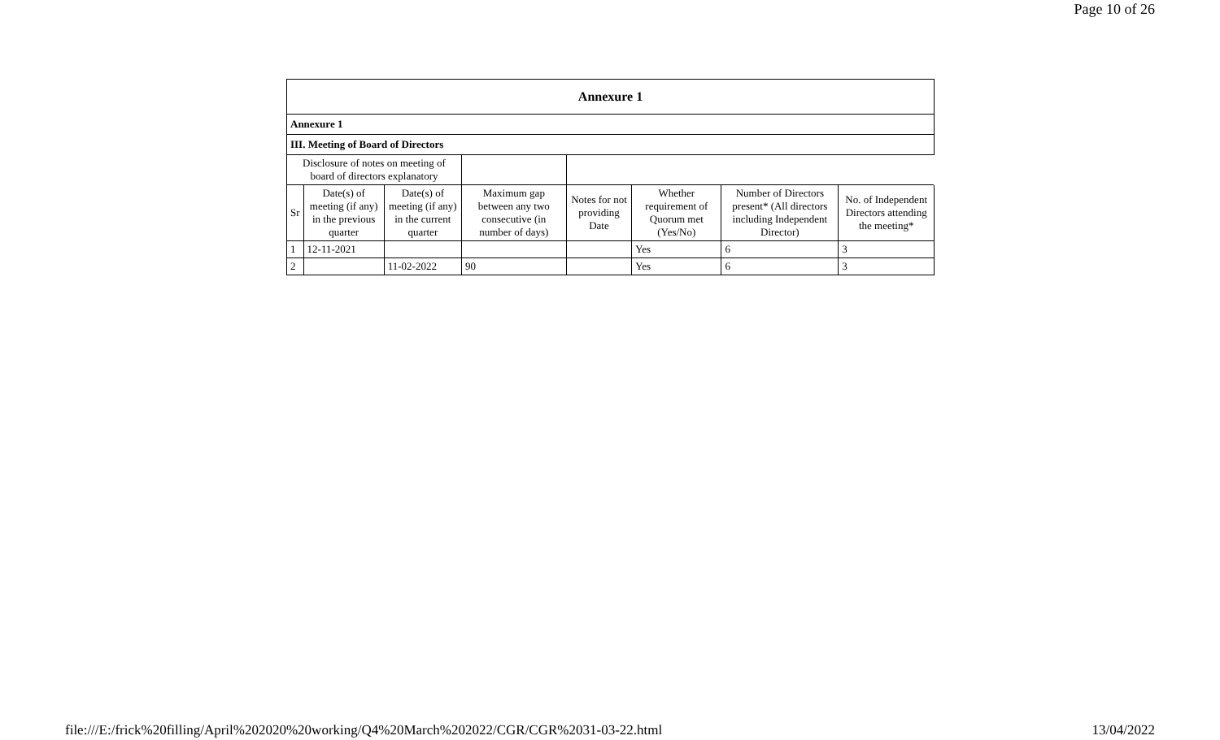Page 10 of 26
| Annexure 1 | | | | | | | |
| Annexure 1 | | | | | | | |
| III. Meeting of Board of Directors | | | | | | | |
| Disclosure of notes on meeting of board of directors explanatory | | | | | | | |
| Sr | Date(s) of meeting (if any) in the previous quarter | Date(s) of meeting (if any) in the current quarter | Maximum gap between any two consecutive (in number of days) | Notes for not providing Date | Whether requirement of Quorum met (Yes/No) | Number of Directors present* (All directors including Independent Director) | No. of Independent Directors attending the meeting* |
| 1 | 12-11-2021 | | | | Yes | 6 | 3 |
| 2 | | 11-02-2022 | 90 | | Yes | 6 | 3 |
file:///E:/frick%20filling/April%202020%20working/Q4%20March%202022/CGR/CGR%2031-03-22.html 13/04/2022